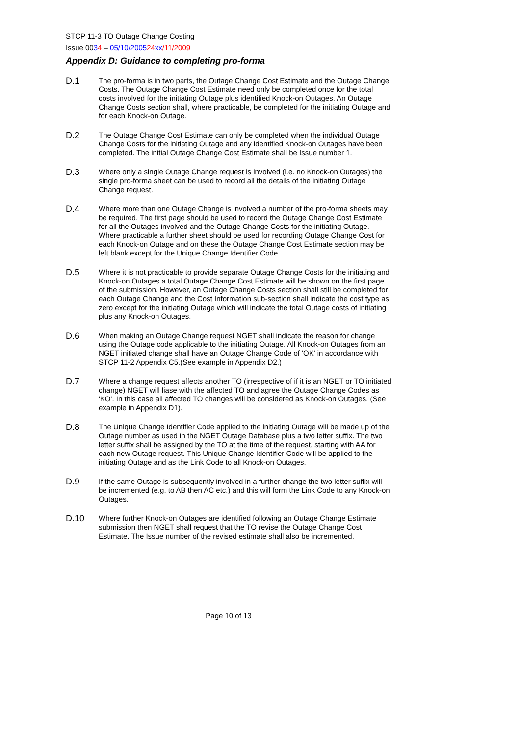STCP 11-3 TO Outage Change Costing
Issue 0034 – 05/10/200524 xx/11/2009
Appendix D: Guidance to completing pro-forma
D.1
The pro-forma is in two parts, the Outage Change Cost Estimate and the Outage Change Costs. The Outage Change Cost Estimate need only be completed once for the total costs involved for the initiating Outage plus identified Knock-on Outages. An Outage Change Costs section shall, where practicable, be completed for the initiating Outage and for each Knock-on Outage.
D.2
The Outage Change Cost Estimate can only be completed when the individual Outage Change Costs for the initiating Outage and any identified Knock-on Outages have been completed. The initial Outage Change Cost Estimate shall be Issue number 1.
D.3
Where only a single Outage Change request is involved (i.e. no Knock-on Outages) the single pro-forma sheet can be used to record all the details of the initiating Outage Change request.
D.4
Where more than one Outage Change is involved a number of the pro-forma sheets may be required. The first page should be used to record the Outage Change Cost Estimate for all the Outages involved and the Outage Change Costs for the initiating Outage. Where practicable a further sheet should be used for recording Outage Change Cost for each Knock-on Outage and on these the Outage Change Cost Estimate section may be left blank except for the Unique Change Identifier Code.
D.5
Where it is not practicable to provide separate Outage Change Costs for the initiating and Knock-on Outages a total Outage Change Cost Estimate will be shown on the first page of the submission. However, an Outage Change Costs section shall still be completed for each Outage Change and the Cost Information sub-section shall indicate the cost type as zero except for the initiating Outage which will indicate the total Outage costs of initiating plus any Knock-on Outages.
D.6
When making an Outage Change request NGET shall indicate the reason for change using the Outage code applicable to the initiating Outage. All Knock-on Outages from an NGET initiated change shall have an Outage Change Code of 'OK' in accordance with STCP 11-2 Appendix C5.(See example in Appendix D2.)
D.7
Where a change request affects another TO (irrespective of if it is an NGET or TO initiated change) NGET will liase with the affected TO and agree the Outage Change Codes as 'KO'. In this case all affected TO changes will be considered as Knock-on Outages. (See example in Appendix D1).
D.8
The Unique Change Identifier Code applied to the initiating Outage will be made up of the Outage number as used in the NGET Outage Database plus a two letter suffix. The two letter suffix shall be assigned by the TO at the time of the request, starting with AA for each new Outage request. This Unique Change Identifier Code will be applied to the initiating Outage and as the Link Code to all Knock-on Outages.
D.9
If the same Outage is subsequently involved in a further change the two letter suffix will be incremented (e.g. to AB then AC etc.) and this will form the Link Code to any Knock-on Outages.
D.10
Where further Knock-on Outages are identified following an Outage Change Estimate submission then NGET shall request that the TO revise the Outage Change Cost Estimate. The Issue number of the revised estimate shall also be incremented.
Page 10 of 13